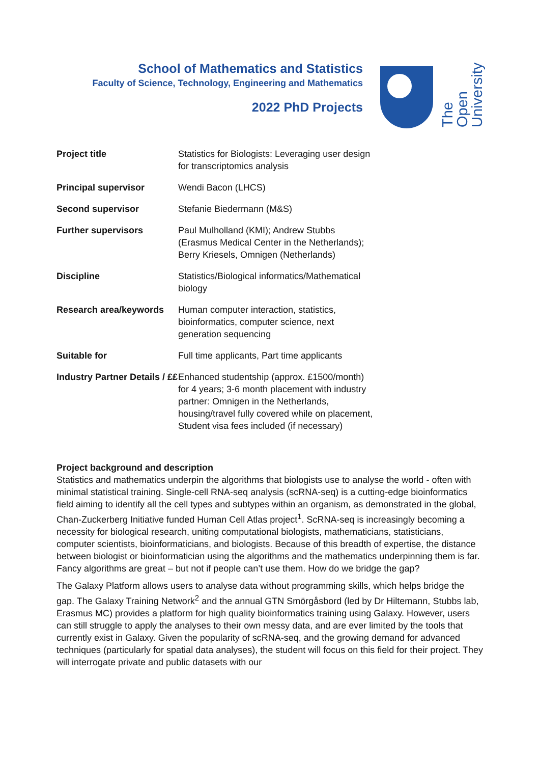School of Mathematics and Statistics
Faculty of Science, Technology, Engineering and Mathematics
2022 PhD Projects
The Open
University
| Project title | Statistics for Biologists: Leveraging user design for transcriptomics analysis |
| Principal supervisor | Wendi Bacon (LHCS) |
| Second supervisor | Stefanie Biedermann (M&S) |
| Further supervisors | Paul Mulholland (KMI); Andrew Stubbs (Erasmus Medical Center in the Netherlands); Berry Kriesels, Omnigen (Netherlands) |
| Discipline | Statistics/Biological informatics/Mathematical biology |
| Research area/keywords | Human computer interaction, statistics, bioinformatics, computer science, next generation sequencing |
| Suitable for | Full time applicants, Part time applicants |
| Industry Partner Details / ££ | Enhanced studentship (approx. £1500/month) for 4 years; 3-6 month placement with industry partner: Omnigen in the Netherlands, housing/travel fully covered while on placement, Student visa fees included (if necessary) |
Project background and description
Statistics and mathematics underpin the algorithms that biologists use to analyse the world - often with minimal statistical training. Single-cell RNA-seq analysis (scRNA-seq) is a cutting-edge bioinformatics field aiming to identify all the cell types and subtypes within an organism, as demonstrated in the global, Chan-Zuckerberg Initiative funded Human Cell Atlas project<sup>1</sup>. ScRNA-seq is increasingly becoming a necessity for biological research, uniting computational biologists, mathematicians, statisticians, computer scientists, bioinformaticians, and biologists. Because of this breadth of expertise, the distance between biologist or bioinformatician using the algorithms and the mathematics underpinning them is far. Fancy algorithms are great – but not if people can’t use them. How do we bridge the gap?
The Galaxy Platform allows users to analyse data without programming skills, which helps bridge the gap. The Galaxy Training Network<sup>2</sup> and the annual GTN Smörgåsbord (led by Dr Hiltemann, Stubbs lab, Erasmus MC) provides a platform for high quality bioinformatics training using Galaxy. However, users can still struggle to apply the analyses to their own messy data, and are ever limited by the tools that currently exist in Galaxy. Given the popularity of scRNA-seq, and the growing demand for advanced techniques (particularly for spatial data analyses), the student will focus on this field for their project. They will interrogate private and public datasets with our